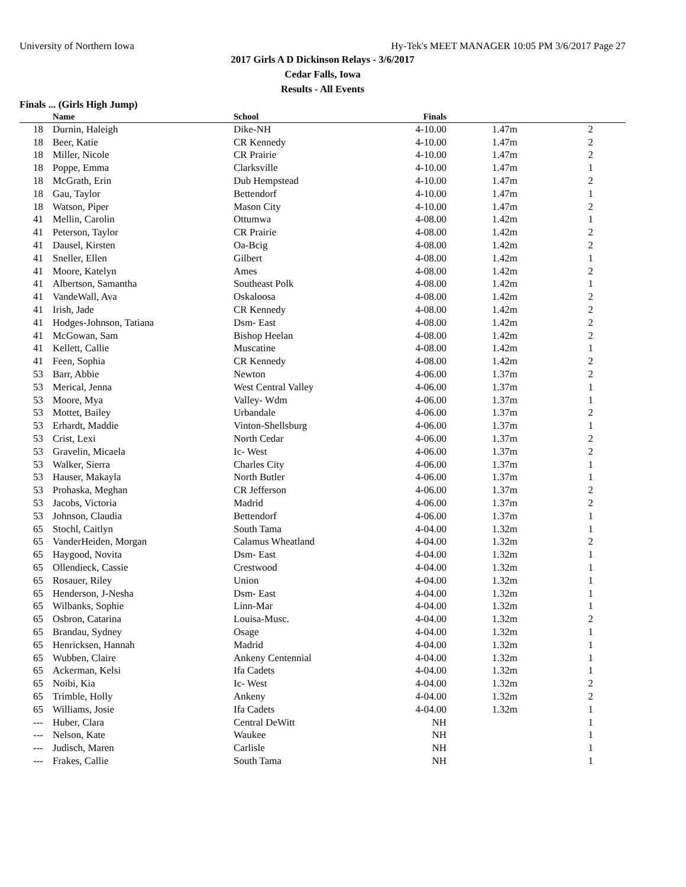University of Northern Iowa Hy-Tek's MEET MANAGER 10:05 PM 3/6/2017 Page 27
2017 Girls A D Dickinson Relays - 3/6/2017
Cedar Falls, Iowa
Results - All Events
Finals ... (Girls High Jump)
| | Name | School | Finals | | |
| --- | --- | --- | --- | --- | --- |
| 18 | Durnin, Haleigh | Dike-NH | 4-10.00 | 1.47m | 2 |
| 18 | Beer, Katie | CR Kennedy | 4-10.00 | 1.47m | 2 |
| 18 | Miller, Nicole | CR Prairie | 4-10.00 | 1.47m | 2 |
| 18 | Poppe, Emma | Clarksville | 4-10.00 | 1.47m | 1 |
| 18 | McGrath, Erin | Dub Hempstead | 4-10.00 | 1.47m | 2 |
| 18 | Gau, Taylor | Bettendorf | 4-10.00 | 1.47m | 1 |
| 18 | Watson, Piper | Mason City | 4-10.00 | 1.47m | 2 |
| 41 | Mellin, Carolin | Ottumwa | 4-08.00 | 1.42m | 1 |
| 41 | Peterson, Taylor | CR Prairie | 4-08.00 | 1.42m | 2 |
| 41 | Dausel, Kirsten | Oa-Bcig | 4-08.00 | 1.42m | 2 |
| 41 | Sneller, Ellen | Gilbert | 4-08.00 | 1.42m | 1 |
| 41 | Moore, Katelyn | Ames | 4-08.00 | 1.42m | 2 |
| 41 | Albertson, Samantha | Southeast Polk | 4-08.00 | 1.42m | 1 |
| 41 | VandeWall, Ava | Oskaloosa | 4-08.00 | 1.42m | 2 |
| 41 | Irish, Jade | CR Kennedy | 4-08.00 | 1.42m | 2 |
| 41 | Hodges-Johnson, Tatiana | Dsm- East | 4-08.00 | 1.42m | 2 |
| 41 | McGowan, Sam | Bishop Heelan | 4-08.00 | 1.42m | 2 |
| 41 | Kellett, Callie | Muscatine | 4-08.00 | 1.42m | 1 |
| 41 | Feen, Sophia | CR Kennedy | 4-08.00 | 1.42m | 2 |
| 53 | Barr, Abbie | Newton | 4-06.00 | 1.37m | 2 |
| 53 | Merical, Jenna | West Central Valley | 4-06.00 | 1.37m | 1 |
| 53 | Moore, Mya | Valley- Wdm | 4-06.00 | 1.37m | 1 |
| 53 | Mottet, Bailey | Urbandale | 4-06.00 | 1.37m | 2 |
| 53 | Erhardt, Maddie | Vinton-Shellsburg | 4-06.00 | 1.37m | 1 |
| 53 | Crist, Lexi | North Cedar | 4-06.00 | 1.37m | 2 |
| 53 | Gravelin, Micaela | Ic- West | 4-06.00 | 1.37m | 2 |
| 53 | Walker, Sierra | Charles City | 4-06.00 | 1.37m | 1 |
| 53 | Hauser, Makayla | North Butler | 4-06.00 | 1.37m | 1 |
| 53 | Prohaska, Meghan | CR Jefferson | 4-06.00 | 1.37m | 2 |
| 53 | Jacobs, Victoria | Madrid | 4-06.00 | 1.37m | 2 |
| 53 | Johnson, Claudia | Bettendorf | 4-06.00 | 1.37m | 1 |
| 65 | Stochl, Caitlyn | South Tama | 4-04.00 | 1.32m | 1 |
| 65 | VanderHeiden, Morgan | Calamus Wheatland | 4-04.00 | 1.32m | 2 |
| 65 | Haygood, Novita | Dsm- East | 4-04.00 | 1.32m | 1 |
| 65 | Ollendieck, Cassie | Crestwood | 4-04.00 | 1.32m | 1 |
| 65 | Rosauer, Riley | Union | 4-04.00 | 1.32m | 1 |
| 65 | Henderson, J-Nesha | Dsm- East | 4-04.00 | 1.32m | 1 |
| 65 | Wilbanks, Sophie | Linn-Mar | 4-04.00 | 1.32m | 1 |
| 65 | Osbron, Catarina | Louisa-Musc. | 4-04.00 | 1.32m | 2 |
| 65 | Brandau, Sydney | Osage | 4-04.00 | 1.32m | 1 |
| 65 | Henricksen, Hannah | Madrid | 4-04.00 | 1.32m | 1 |
| 65 | Wubben, Claire | Ankeny Centennial | 4-04.00 | 1.32m | 1 |
| 65 | Ackerman, Kelsi | Ifa Cadets | 4-04.00 | 1.32m | 1 |
| 65 | Noibi, Kia | Ic- West | 4-04.00 | 1.32m | 2 |
| 65 | Trimble, Holly | Ankeny | 4-04.00 | 1.32m | 2 |
| 65 | Williams, Josie | Ifa Cadets | 4-04.00 | 1.32m | 1 |
| --- | Huber, Clara | Central DeWitt | NH | | 1 |
| --- | Nelson, Kate | Waukee | NH | | 1 |
| --- | Judisch, Maren | Carlisle | NH | | 1 |
| --- | Frakes, Callie | South Tama | NH | | 1 |